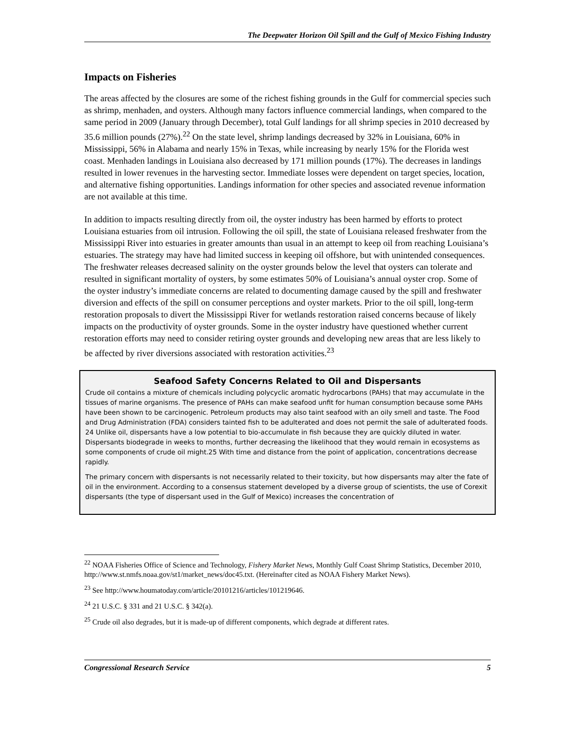The Deepwater Horizon Oil Spill and the Gulf of Mexico Fishing Industry
Impacts on Fisheries
The areas affected by the closures are some of the richest fishing grounds in the Gulf for commercial species such as shrimp, menhaden, and oysters. Although many factors influence commercial landings, when compared to the same period in 2009 (January through December), total Gulf landings for all shrimp species in 2010 decreased by 35.6 million pounds (27%).<sup>22</sup> On the state level, shrimp landings decreased by 32% in Louisiana, 60% in Mississippi, 56% in Alabama and nearly 15% in Texas, while increasing by nearly 15% for the Florida west coast. Menhaden landings in Louisiana also decreased by 171 million pounds (17%). The decreases in landings resulted in lower revenues in the harvesting sector. Immediate losses were dependent on target species, location, and alternative fishing opportunities. Landings information for other species and associated revenue information are not available at this time.
In addition to impacts resulting directly from oil, the oyster industry has been harmed by efforts to protect Louisiana estuaries from oil intrusion. Following the oil spill, the state of Louisiana released freshwater from the Mississippi River into estuaries in greater amounts than usual in an attempt to keep oil from reaching Louisiana’s estuaries. The strategy may have had limited success in keeping oil offshore, but with unintended consequences. The freshwater releases decreased salinity on the oyster grounds below the level that oysters can tolerate and resulted in significant mortality of oysters, by some estimates 50% of Louisiana’s annual oyster crop. Some of the oyster industry’s immediate concerns are related to documenting damage caused by the spill and freshwater diversion and effects of the spill on consumer perceptions and oyster markets. Prior to the oil spill, long-term restoration proposals to divert the Mississippi River for wetlands restoration raised concerns because of likely impacts on the productivity of oyster grounds. Some in the oyster industry have questioned whether current restoration efforts may need to consider retiring oyster grounds and developing new areas that are less likely to be affected by river diversions associated with restoration activities.<sup>23</sup>
Seafood Safety Concerns Related to Oil and Dispersants
Crude oil contains a mixture of chemicals including polycyclic aromatic hydrocarbons (PAHs) that may accumulate in the tissues of marine organisms. The presence of PAHs can make seafood unfit for human consumption because some PAHs have been shown to be carcinogenic. Petroleum products may also taint seafood with an oily smell and taste. The Food and Drug Administration (FDA) considers tainted fish to be adulterated and does not permit the sale of adulterated foods. 24 Unlike oil, dispersants have a low potential to bio-accumulate in fish because they are quickly diluted in water. Dispersants biodegrade in weeks to months, further decreasing the likelihood that they would remain in ecosystems as some components of crude oil might.25 With time and distance from the point of application, concentrations decrease rapidly.
The primary concern with dispersants is not necessarily related to their toxicity, but how dispersants may alter the fate of oil in the environment. According to a consensus statement developed by a diverse group of scientists, the use of Corexit dispersants (the type of dispersant used in the Gulf of Mexico) increases the concentration of
<sup>22</sup> NOAA Fisheries Office of Science and Technology, Fishery Market News, Monthly Gulf Coast Shrimp Statistics, December 2010, http://www.st.nmfs.noaa.gov/st1/market_news/doc45.txt. (Hereinafter cited as NOAA Fishery Market News).
<sup>23</sup> See http://www.houmatoday.com/article/20101216/articles/101219646.
<sup>24</sup> 21 U.S.C. § 331 and 21 U.S.C. § 342(a).
<sup>25</sup> Crude oil also degrades, but it is made-up of different components, which degrade at different rates.
Congressional Research Service 5